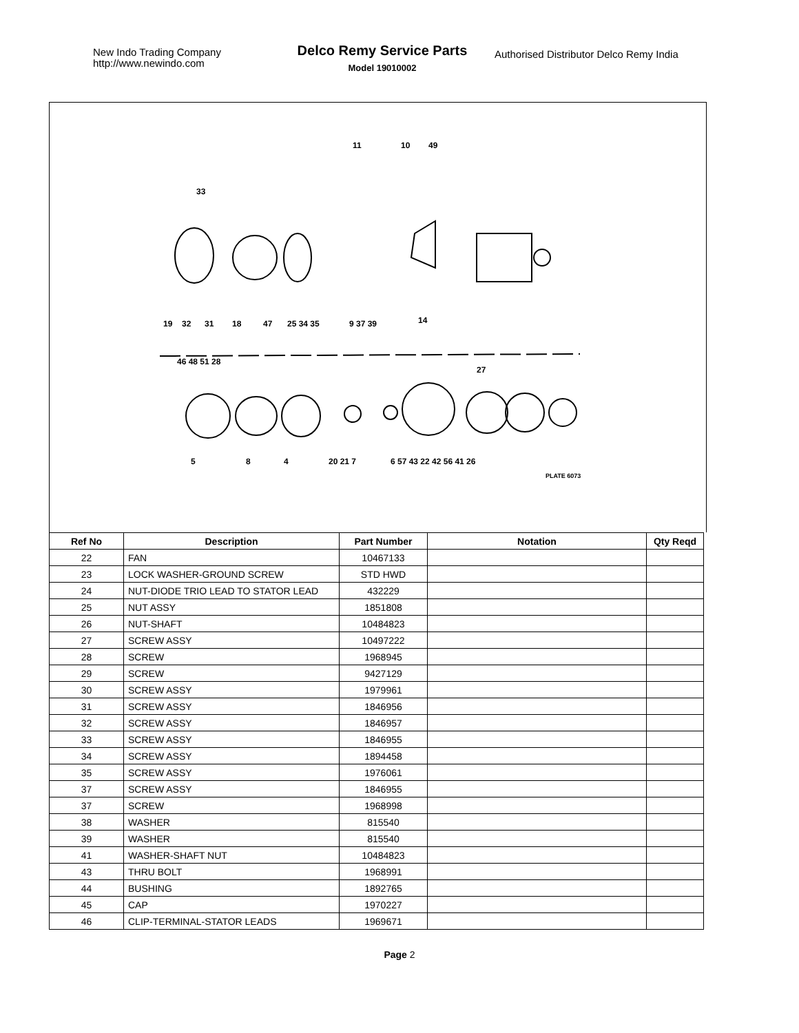New Indo Trading Company
http://www.newindo.com
Delco Remy Service Parts
Model 19010002
Authorised Distributor Delco Remy India
11
10
49
33
19
32
31
18
47
25 34 35
9 37 39
14
46 48 51 28
27
5
8
4
20 21 7
6 57 43 22 42 56 41 26
PLATE 6073
| Ref No | Description | Part Number | Notation | Qty Reqd |
| --- | --- | --- | --- | --- |
| 22 | FAN | 10467133 | | |
| 23 | LOCK WASHER-GROUND SCREW | STD HWD | | |
| 24 | NUT-DIODE TRIO LEAD TO STATOR LEAD | 432229 | | |
| 25 | NUT ASSY | 1851808 | | |
| 26 | NUT-SHAFT | 10484823 | | |
| 27 | SCREW ASSY | 10497222 | | |
| 28 | SCREW | 1968945 | | |
| 29 | SCREW | 9427129 | | |
| 30 | SCREW ASSY | 1979961 | | |
| 31 | SCREW ASSY | 1846956 | | |
| 32 | SCREW ASSY | 1846957 | | |
| 33 | SCREW ASSY | 1846955 | | |
| 34 | SCREW ASSY | 1894458 | | |
| 35 | SCREW ASSY | 1976061 | | |
| 37 | SCREW ASSY | 1846955 | | |
| 37 | SCREW | 1968998 | | |
| 38 | WASHER | 815540 | | |
| 39 | WASHER | 815540 | | |
| 41 | WASHER-SHAFT NUT | 10484823 | | |
| 43 | THRU BOLT | 1968991 | | |
| 44 | BUSHING | 1892765 | | |
| 45 | CAP | 1970227 | | |
| 46 | CLIP-TERMINAL-STATOR LEADS | 1969671 | | |
Page 2